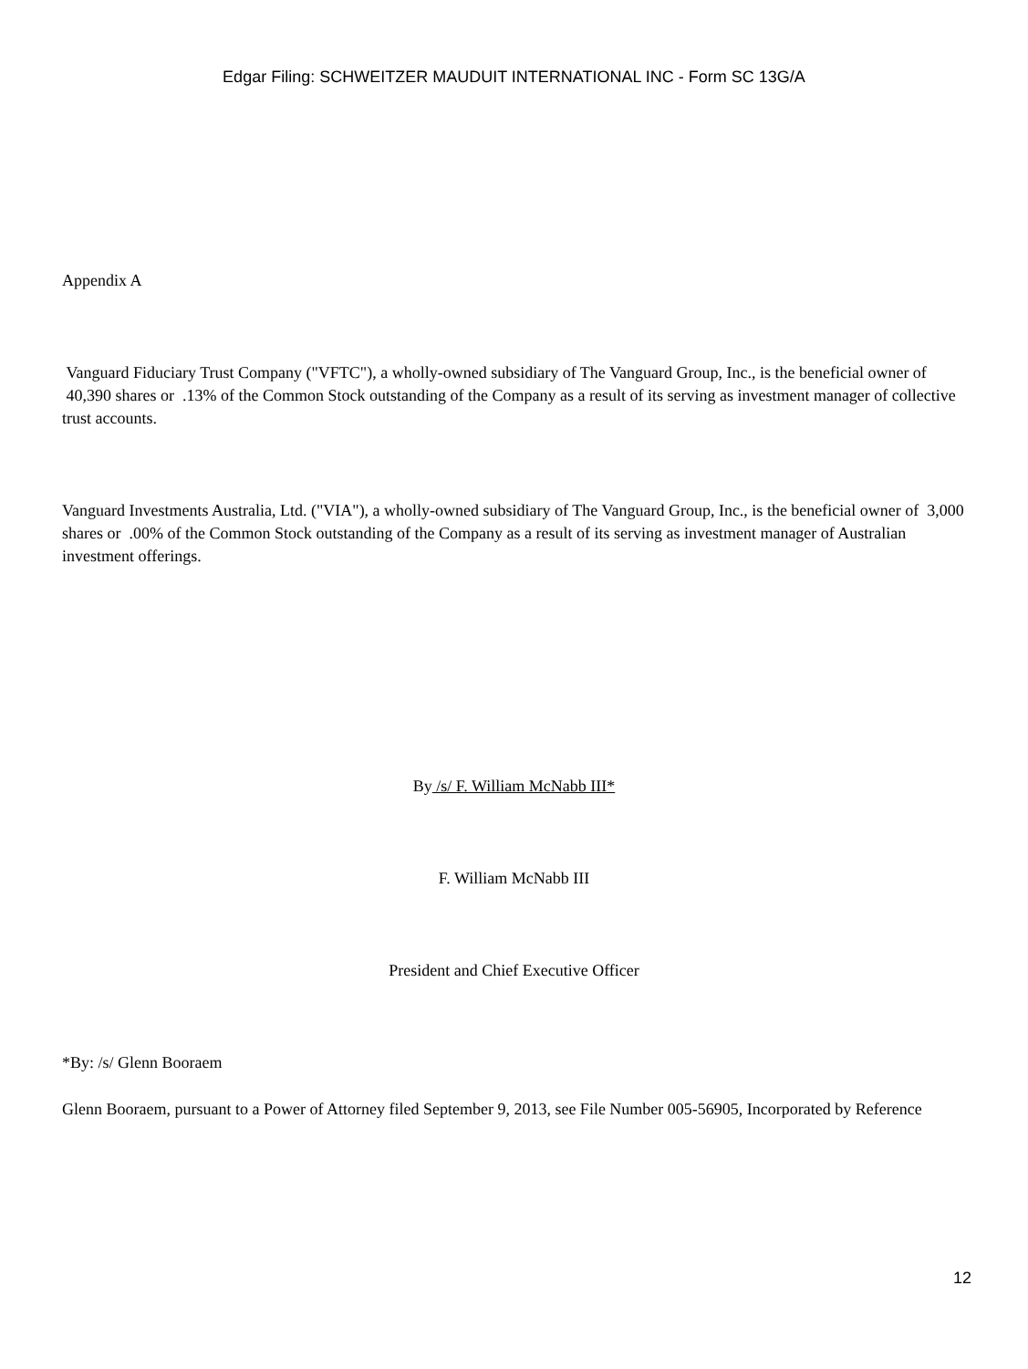Edgar Filing: SCHWEITZER MAUDUIT INTERNATIONAL INC - Form SC 13G/A
Appendix A
Vanguard Fiduciary Trust Company ("VFTC"), a wholly-owned subsidiary of The Vanguard Group, Inc., is the beneficial owner of 40,390 shares or .13% of the Common Stock outstanding of the Company as a result of its serving as investment manager of collective trust accounts.
Vanguard Investments Australia, Ltd. ("VIA"), a wholly-owned subsidiary of The Vanguard Group, Inc., is the beneficial owner of 3,000 shares or .00% of the Common Stock outstanding of the Company as a result of its serving as investment manager of Australian investment offerings.
By /s/ F. William McNabb III*
F. William McNabb III
President and Chief Executive Officer
*By: /s/ Glenn Booraem
Glenn Booraem, pursuant to a Power of Attorney filed September 9, 2013, see File Number 005-56905, Incorporated by Reference
12